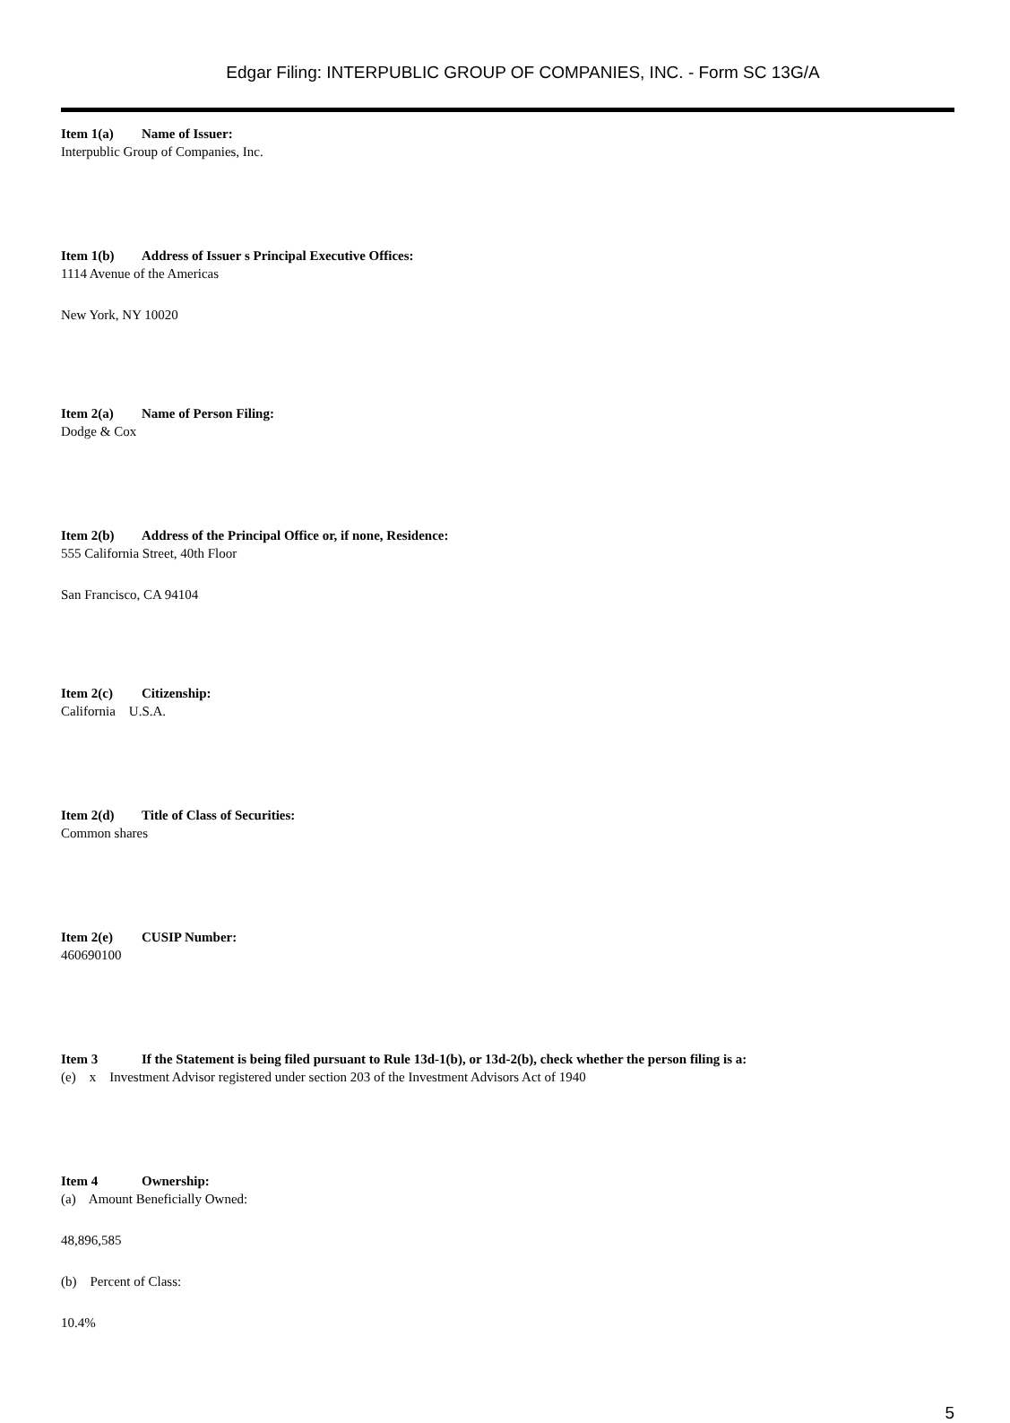Edgar Filing: INTERPUBLIC GROUP OF COMPANIES, INC. - Form SC 13G/A
Item 1(a) Name of Issuer:
Interpublic Group of Companies, Inc.
Item 1(b) Address of Issuer s Principal Executive Offices:
1114 Avenue of the Americas
New York, NY 10020
Item 2(a) Name of Person Filing:
Dodge & Cox
Item 2(b) Address of the Principal Office or, if none, Residence:
555 California Street, 40th Floor
San Francisco, CA 94104
Item 2(c) Citizenship:
California U.S.A.
Item 2(d) Title of Class of Securities:
Common shares
Item 2(e) CUSIP Number:
460690100
Item 3 If the Statement is being filed pursuant to Rule 13d-1(b), or 13d-2(b), check whether the person filing is a:
(e) x Investment Advisor registered under section 203 of the Investment Advisors Act of 1940
Item 4 Ownership:
(a) Amount Beneficially Owned:
48,896,585
(b) Percent of Class:
10.4%
5